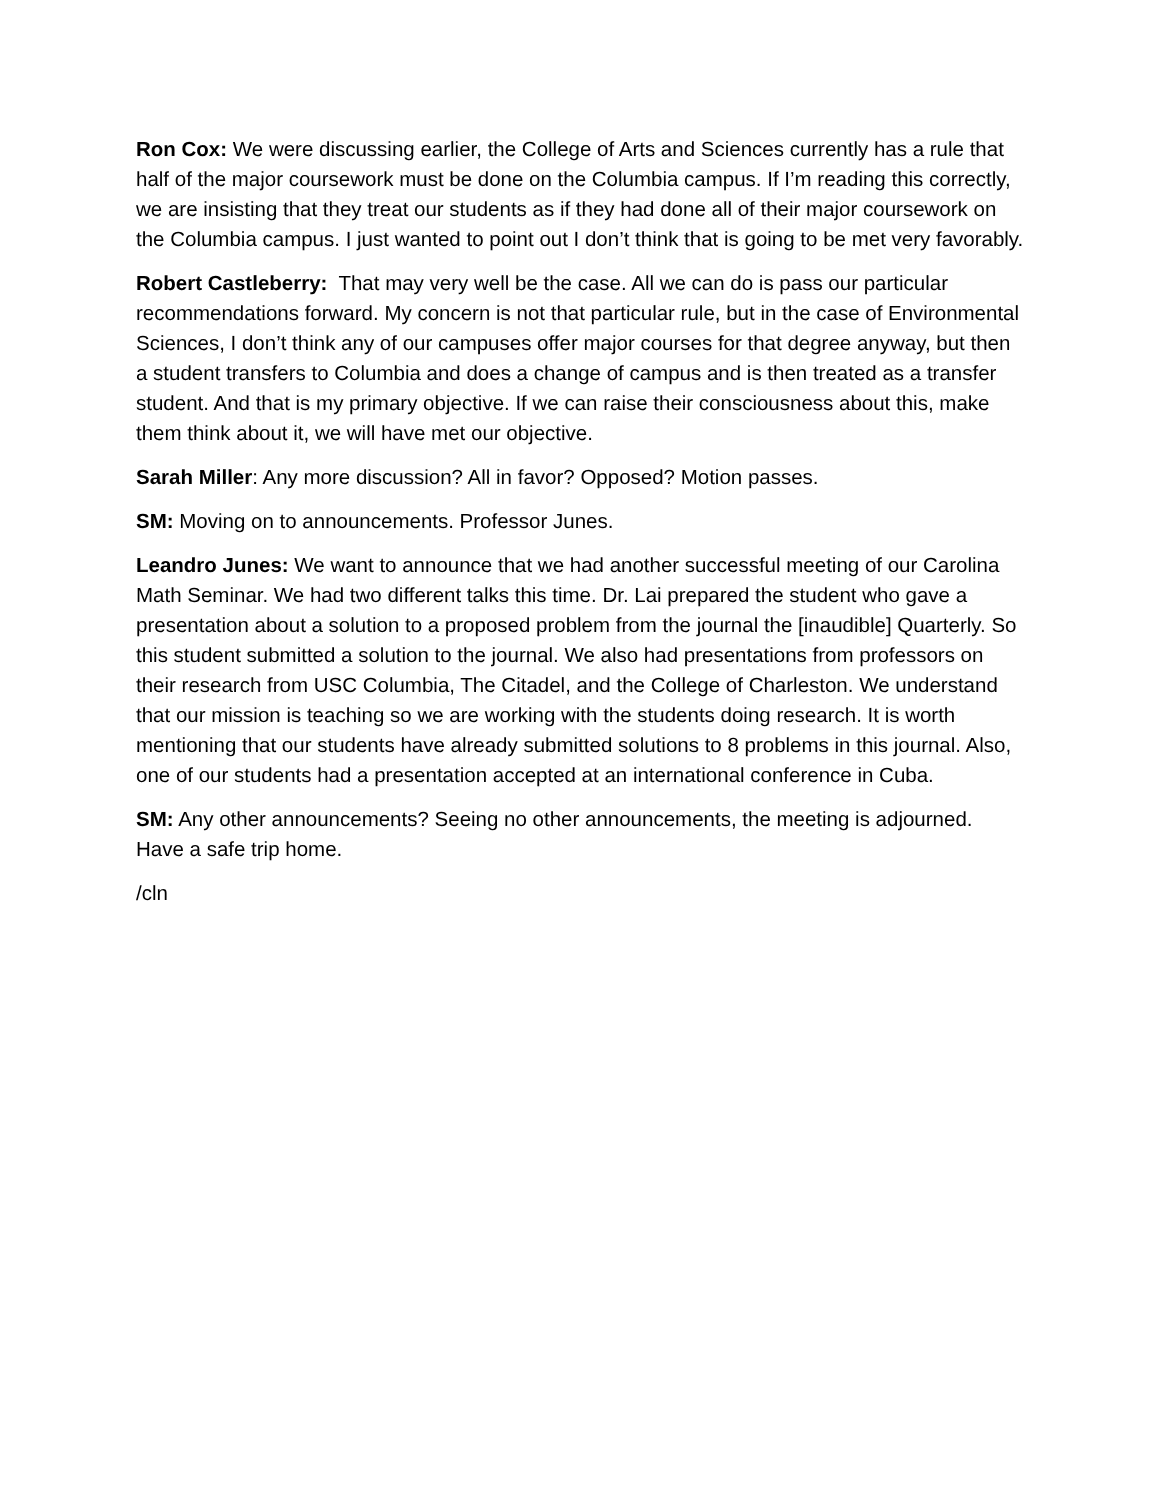Ron Cox: We were discussing earlier, the College of Arts and Sciences currently has a rule that half of the major coursework must be done on the Columbia campus. If I’m reading this correctly, we are insisting that they treat our students as if they had done all of their major coursework on the Columbia campus. I just wanted to point out I don’t think that is going to be met very favorably.
Robert Castleberry: That may very well be the case. All we can do is pass our particular recommendations forward. My concern is not that particular rule, but in the case of Environmental Sciences, I don’t think any of our campuses offer major courses for that degree anyway, but then a student transfers to Columbia and does a change of campus and is then treated as a transfer student. And that is my primary objective. If we can raise their consciousness about this, make them think about it, we will have met our objective.
Sarah Miller: Any more discussion? All in favor? Opposed? Motion passes.
SM: Moving on to announcements. Professor Junes.
Leandro Junes: We want to announce that we had another successful meeting of our Carolina Math Seminar. We had two different talks this time. Dr. Lai prepared the student who gave a presentation about a solution to a proposed problem from the journal the [inaudible] Quarterly. So this student submitted a solution to the journal. We also had presentations from professors on their research from USC Columbia, The Citadel, and the College of Charleston. We understand that our mission is teaching so we are working with the students doing research. It is worth mentioning that our students have already submitted solutions to 8 problems in this journal. Also, one of our students had a presentation accepted at an international conference in Cuba.
SM: Any other announcements? Seeing no other announcements, the meeting is adjourned. Have a safe trip home.
/cln